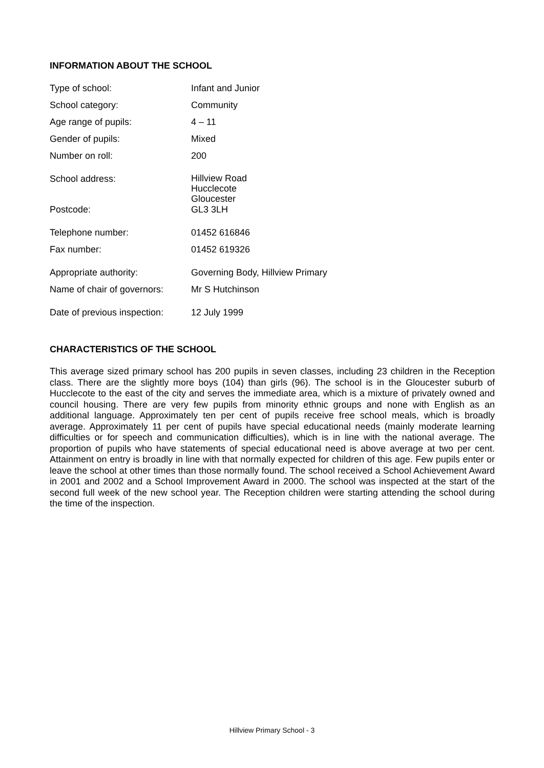INFORMATION ABOUT THE SCHOOL
| Type of school: | Infant and Junior |
| School category: | Community |
| Age range of pupils: | 4 – 11 |
| Gender of pupils: | Mixed |
| Number on roll: | 200 |
| School address: | Hillview Road Hucclecote Gloucester |
| Postcode: | GL3 3LH |
| Telephone number: | 01452 616846 |
| Fax number: | 01452 619326 |
| Appropriate authority: | Governing Body, Hillview Primary |
| Name of chair of governors: | Mr S Hutchinson |
| Date of previous inspection: | 12 July 1999 |
CHARACTERISTICS OF THE SCHOOL
This average sized primary school has 200 pupils in seven classes, including 23 children in the Reception class. There are the slightly more boys (104) than girls (96). The school is in the Gloucester suburb of Hucclecote to the east of the city and serves the immediate area, which is a mixture of privately owned and council housing. There are very few pupils from minority ethnic groups and none with English as an additional language. Approximately ten per cent of pupils receive free school meals, which is broadly average. Approximately 11 per cent of pupils have special educational needs (mainly moderate learning difficulties or for speech and communication difficulties), which is in line with the national average. The proportion of pupils who have statements of special educational need is above average at two per cent. Attainment on entry is broadly in line with that normally expected for children of this age. Few pupils enter or leave the school at other times than those normally found. The school received a School Achievement Award in 2001 and 2002 and a School Improvement Award in 2000. The school was inspected at the start of the second full week of the new school year. The Reception children were starting attending the school during the time of the inspection.
Hillview Primary School - 3